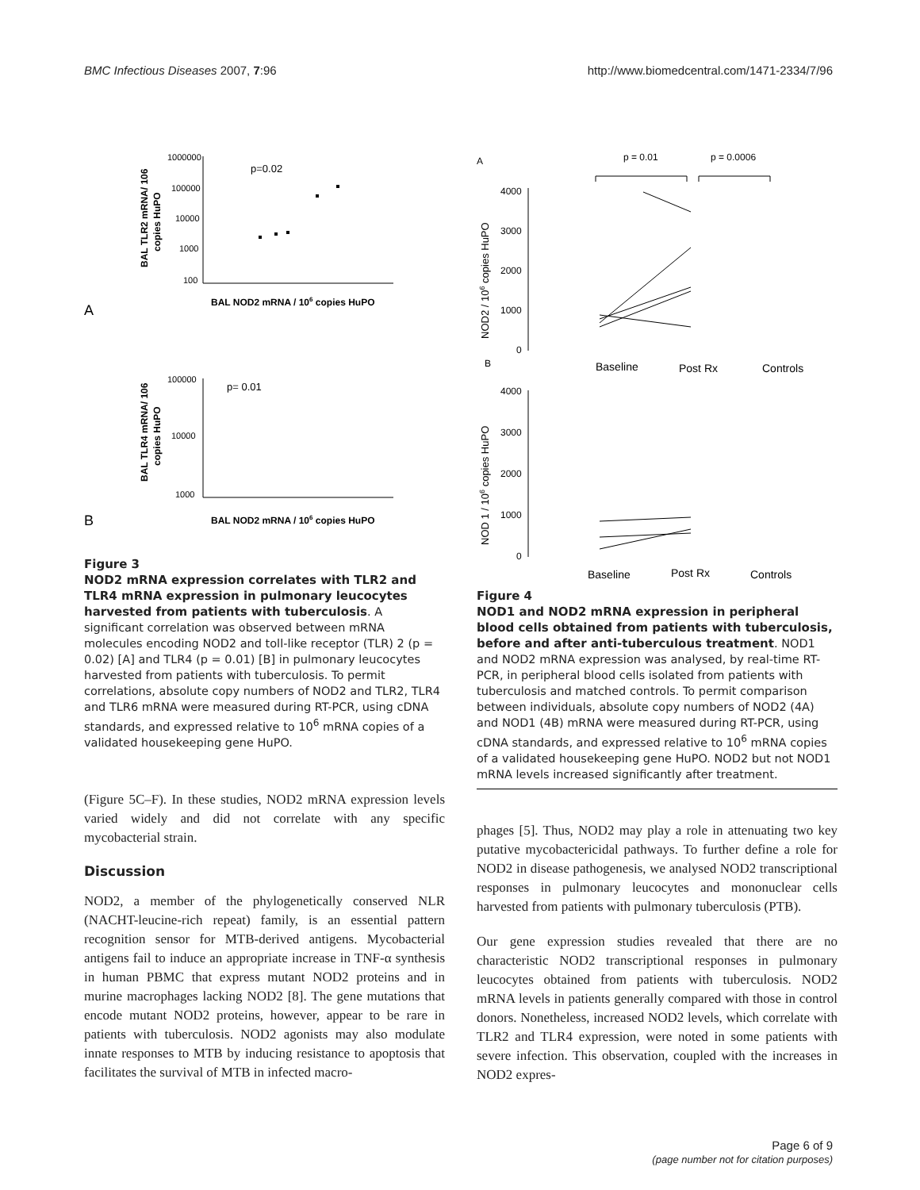BMC Infectious Diseases 2007, 7:96 http://www.biomedcentral.com/1471-2334/7/96
A
1000000
100000
10000
1000
100
p=0.02
BAL NOD2 mRNA / 106 copies HuPO
BAL TLR2 mRNA/ 106
copies HuPO
B
100000
10000
1000
p= 0.01
BAL NOD2 mRNA / 106 copies HuPO
BAL TLR4 mRNA/ 106
copies HuPO
Figure 3
NOD2 mRNA expression correlates with TLR2 and TLR4 mRNA expression in pulmonary leucocytes harvested from patients with tuberculosis. A significant correlation was observed between mRNA molecules encoding NOD2 and toll-like receptor (TLR) 2 (p = 0.02) [A] and TLR4 (p = 0.01) [B] in pulmonary leucocytes harvested from patients with tuberculosis. To permit correlations, absolute copy numbers of NOD2 and TLR2, TLR4 and TLR6 mRNA were measured during RT-PCR, using cDNA standards, and expressed relative to 10<sup>6</sup> mRNA copies of a validated housekeeping gene HuPO.
(Figure 5C–F). In these studies, NOD2 mRNA expression levels varied widely and did not correlate with any specific mycobacterial strain.
Discussion
NOD2, a member of the phylogenetically conserved NLR (NACHT-leucine-rich repeat) family, is an essential pattern recognition sensor for MTB-derived antigens. Mycobacterial antigens fail to induce an appropriate increase in TNF-α synthesis in human PBMC that express mutant NOD2 proteins and in murine macrophages lacking NOD2 [8]. The gene mutations that encode mutant NOD2 proteins, however, appear to be rare in patients with tuberculosis. NOD2 agonists may also modulate innate responses to MTB by inducing resistance to apoptosis that facilitates the survival of MTB in infected macro-
A
p = 0.01
p = 0.0006
4000
3000
2000
1000
0
Baseline
Post Rx
Controls
NOD2 / 106 copies HuPO
B
4000
3000
2000
1000
0
Baseline
Post Rx
Controls
NOD 1 / 106 copies HuPO
Figure 4
NOD1 and NOD2 mRNA expression in peripheral blood cells obtained from patients with tuberculosis, before and after anti-tuberculous treatment. NOD1 and NOD2 mRNA expression was analysed, by real-time RT-PCR, in peripheral blood cells isolated from patients with tuberculosis and matched controls. To permit comparison between individuals, absolute copy numbers of NOD2 (4A) and NOD1 (4B) mRNA were measured during RT-PCR, using cDNA standards, and expressed relative to 10<sup>6</sup> mRNA copies of a validated housekeeping gene HuPO. NOD2 but not NOD1 mRNA levels increased significantly after treatment.
phages [5]. Thus, NOD2 may play a role in attenuating two key putative mycobactericidal pathways. To further define a role for NOD2 in disease pathogenesis, we analysed NOD2 transcriptional responses in pulmonary leucocytes and mononuclear cells harvested from patients with pulmonary tuberculosis (PTB).
Our gene expression studies revealed that there are no characteristic NOD2 transcriptional responses in pulmonary leucocytes obtained from patients with tuberculosis. NOD2 mRNA levels in patients generally compared with those in control donors. Nonetheless, increased NOD2 levels, which correlate with TLR2 and TLR4 expression, were noted in some patients with severe infection. This observation, coupled with the increases in NOD2 expres-
Page 6 of 9
(page number not for citation purposes)